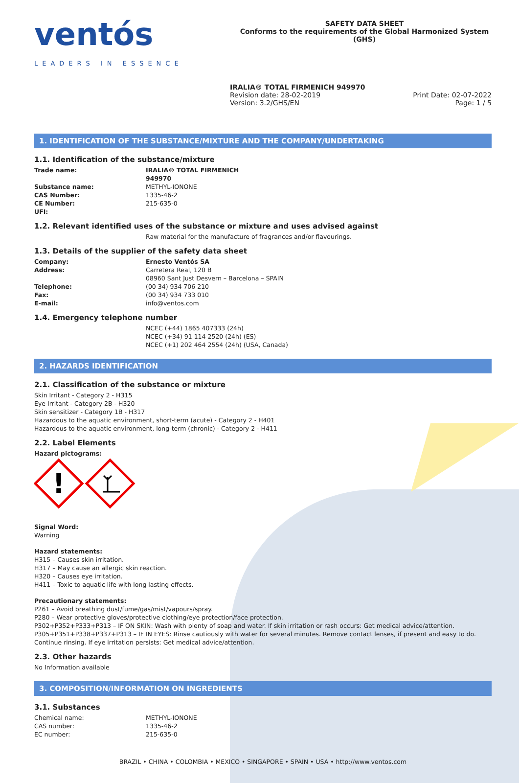ventós
LEADERS IN ESSENCE
SAFETY DATA SHEET
Conforms to the requirements of the Global Harmonized System (GHS)
IRALIA® TOTAL FIRMENICH 949970
Revision date: 28-02-2019
Version: 3.2/GHS/EN
Print Date: 02-07-2022
Page: 1 / 5
1. IDENTIFICATION OF THE SUBSTANCE/MIXTURE AND THE COMPANY/UNDERTAKING
1.1. Identification of the substance/mixture
Trade name: IRALIA® TOTAL FIRMENICH 949970
Substance name: METHYL-IONONE
CAS Number: 1335-46-2
CE Number: 215-635-0
UFI:
1.2. Relevant identified uses of the substance or mixture and uses advised against
Raw material for the manufacture of fragrances and/or flavourings.
1.3. Details of the supplier of the safety data sheet
Company: Ernesto Ventós SA
Address: Carretera Real, 120 B
08960 Sant Just Desvern – Barcelona – SPAIN
Telephone: (00 34) 934 706 210
Fax: (00 34) 934 733 010
E-mail: info@ventos.com
1.4. Emergency telephone number
NCEC (+44) 1865 407333 (24h)
NCEC (+34) 91 114 2520 (24h) (ES)
NCEC (+1) 202 464 2554 (24h) (USA, Canada)
2. HAZARDS IDENTIFICATION
2.1. Classification of the substance or mixture
Skin Irritant - Category 2 - H315
Eye Irritant - Category 2B - H320
Skin sensitizer - Category 1B - H317
Hazardous to the aquatic environment, short-term (acute) - Category 2 - H401
Hazardous to the aquatic environment, long-term (chronic) - Category 2 - H411
2.2. Label Elements
Hazard pictograms:
!
Signal Word:
Warning
Hazard statements:
H315 – Causes skin irritation.
H317 – May cause an allergic skin reaction.
H320 – Causes eye irritation.
H411 – Toxic to aquatic life with long lasting effects.
Precautionary statements:
P261 – Avoid breathing dust/fume/gas/mist/vapours/spray.
P280 – Wear protective gloves/protective clothing/eye protection/face protection.
P302+P352+P333+P313 – IF ON SKIN: Wash with plenty of soap and water. If skin irritation or rash occurs: Get medical advice/attention.
P305+P351+P338+P337+P313 – IF IN EYES: Rinse cautiously with water for several minutes. Remove contact lenses, if present and easy to do. Continue rinsing. If eye irritation persists: Get medical advice/attention.
2.3. Other hazards
No Information available
3. COMPOSITION/INFORMATION ON INGREDIENTS
3.1. Substances
Chemical name: METHYL-IONONE
CAS number: 1335-46-2
EC number: 215-635-0
BRAZIL • CHINA • COLOMBIA • MEXICO • SINGAPORE • SPAIN • USA • http://www.ventos.com